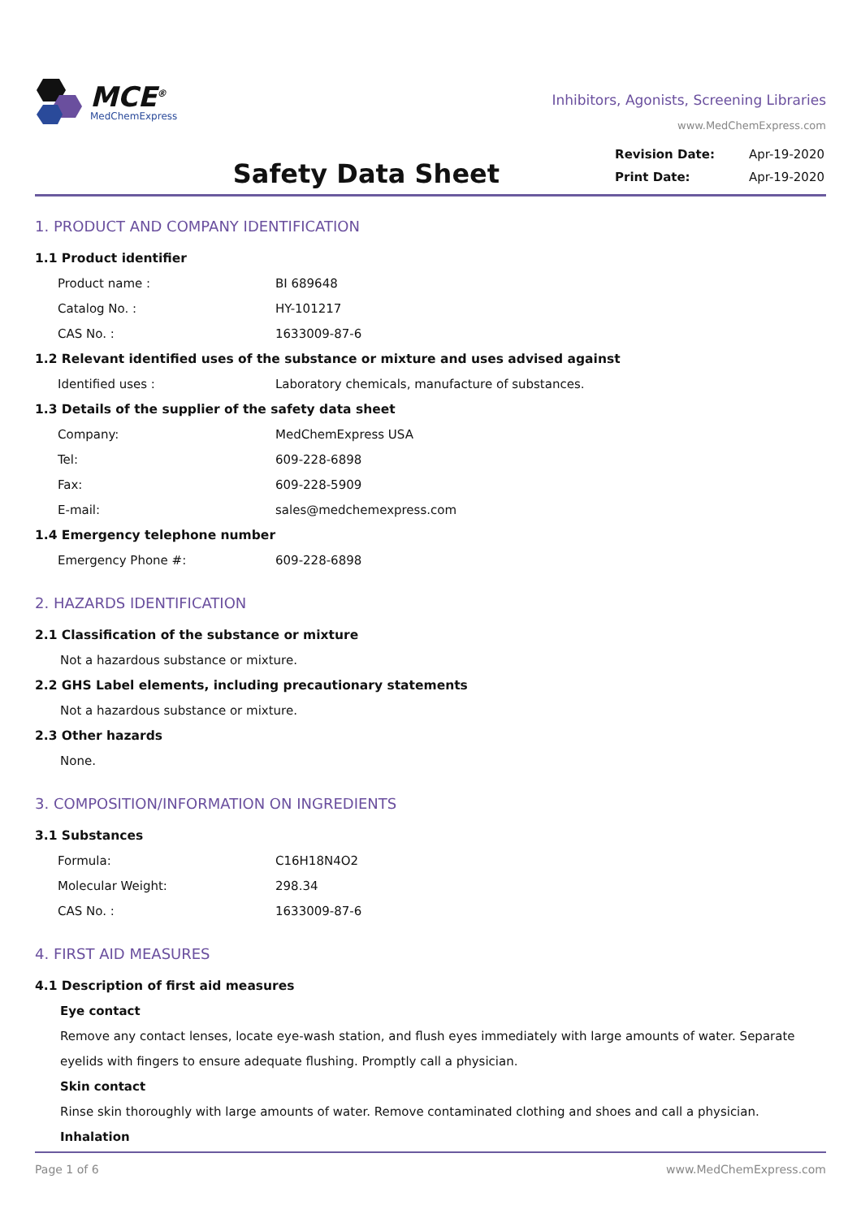MCE<sup>®</sup>
MedChemExpress
Inhibitors, Agonists, Screening Libraries
www.MedChemExpress.com
Safety Data Sheet
| Revision Date: | Apr-19-2020 |
| Print Date: | Apr-19-2020 |
1. PRODUCT AND COMPANY IDENTIFICATION
1.1 Product identifier
Product name : BI 689648
Catalog No. : HY-101217
CAS No. : 1633009-87-6
1.2 Relevant identified uses of the substance or mixture and uses advised against
Identified uses : Laboratory chemicals, manufacture of substances.
1.3 Details of the supplier of the safety data sheet
Company: MedChemExpress USA
Tel: 609-228-6898
Fax: 609-228-5909
E-mail: sales@medchemexpress.com
1.4 Emergency telephone number
Emergency Phone #: 609-228-6898
2. HAZARDS IDENTIFICATION
2.1 Classification of the substance or mixture
Not a hazardous substance or mixture.
2.2 GHS Label elements, including precautionary statements
Not a hazardous substance or mixture.
2.3 Other hazards
None.
3. COMPOSITION/INFORMATION ON INGREDIENTS
3.1 Substances
Formula: C16H18N4O2
Molecular Weight: 298.34
CAS No. : 1633009-87-6
4. FIRST AID MEASURES
4.1 Description of first aid measures
Eye contact
Remove any contact lenses, locate eye-wash station, and flush eyes immediately with large amounts of water. Separate eyelids with fingers to ensure adequate flushing. Promptly call a physician.
Skin contact
Rinse skin thoroughly with large amounts of water. Remove contaminated clothing and shoes and call a physician.
Inhalation
Page 1 of 6 www.MedChemExpress.com